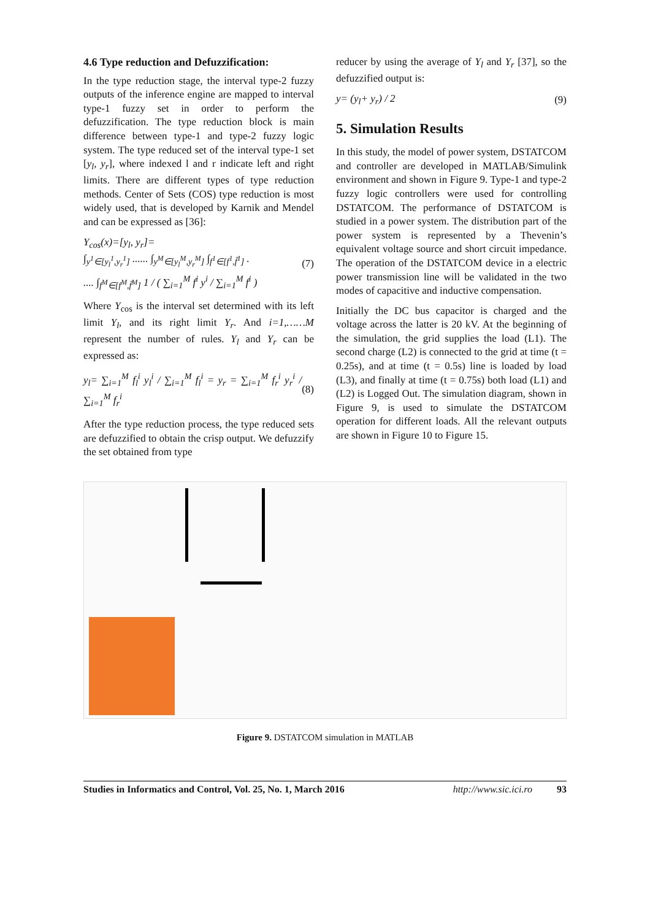4.6 Type reduction and Defuzzification:
In the type reduction stage, the interval type-2 fuzzy outputs of the inference engine are mapped to interval type-1 fuzzy set in order to perform the defuzzification. The type reduction block is main difference between type-1 and type-2 fuzzy logic system. The type reduced set of the interval type-1 set [y<sub>l</sub>, y<sub>r</sub>], where indexed l and r indicate left and right limits. There are different types of type reduction methods. Center of Sets (COS) type reduction is most widely used, that is developed by Karnik and Mendel and can be expressed as [36]:
Y<sub>cos</sub>(x)=[y<sub>l</sub>, y<sub>r</sub>]=
∫<sub>y<sup>1</sup>∈[y<sub>l</sub><sup>1</sup>,y<sub>r</sub><sup>1</sup>]</sub> ...... ∫<sub>y<sup>M</sup>∈[y<sub>l</sub><sup>M</sup>,y<sub>r</sub><sup>M</sup>]</sub> ∫<sub>f<sup>1</sup>∈[f<sup>1</sup>,f̄<sup>1</sup>]</sub> .
.... ∫<sub>f<sup>M</sup>∈[f<sup>M</sup>,f̄<sup>M</sup>]</sub> 1 / ( ∑<sub>i=1</sub><sup>M</sup> f<sup>i</sup> y<sup>i</sup> / ∑<sub>i=1</sub><sup>M</sup> f<sup>i</sup> )
(7)
Where Y<sub>cos</sub> is the interval set determined with its left limit Y<sub>l</sub>, and its right limit Y<sub>r</sub>. And i=1,……M represent the number of rules. Y<sub>l</sub> and Y<sub>r</sub> can be expressed as:
y<sub>l</sub>= ∑<sub>i=1</sub><sup>M</sup> f<sub>l</sub><sup>i</sup> y<sub>l</sub><sup>i</sup> / ∑<sub>i=1</sub><sup>M</sup> f<sub>l</sub><sup>i</sup> = y<sub>r</sub> = ∑<sub>i=1</sub><sup>M</sup> f<sub>r</sub><sup>i</sup> y<sub>r</sub><sup>i</sup> / ∑<sub>i=1</sub><sup>M</sup> f<sub>r</sub><sup>i</sup>
(8)
After the type reduction process, the type reduced sets are defuzzified to obtain the crisp output. We defuzzify the set obtained from type
reducer by using the average of Y<sub>l</sub> and Y<sub>r</sub> [37], so the defuzzified output is:
y= (y<sub>l</sub>+ y<sub>r</sub>) / 2 (9)
5. Simulation Results
In this study, the model of power system, DSTATCOM and controller are developed in MATLAB/Simulink environment and shown in Figure 9. Type-1 and type-2 fuzzy logic controllers were used for controlling DSTATCOM. The performance of DSTATCOM is studied in a power system. The distribution part of the power system is represented by a Thevenin’s equivalent voltage source and short circuit impedance. The operation of the DSTATCOM device in a electric power transmission line will be validated in the two modes of capacitive and inductive compensation.
Initially the DC bus capacitor is charged and the voltage across the latter is 20 kV. At the beginning of the simulation, the grid supplies the load (L1). The second charge (L2) is connected to the grid at time (t = 0.25s), and at time (t = 0.5s) line is loaded by load (L3), and finally at time (t = 0.75s) both load (L1) and (L2) is Logged Out. The simulation diagram, shown in Figure 9, is used to simulate the DSTATCOM operation for different loads. All the relevant outputs are shown in Figure 10 to Figure 15.
Figure 9. DSTATCOM simulation in MATLAB
Studies in Informatics and Control, Vol. 25, No. 1, March 2016 http://www.sic.ici.ro 93